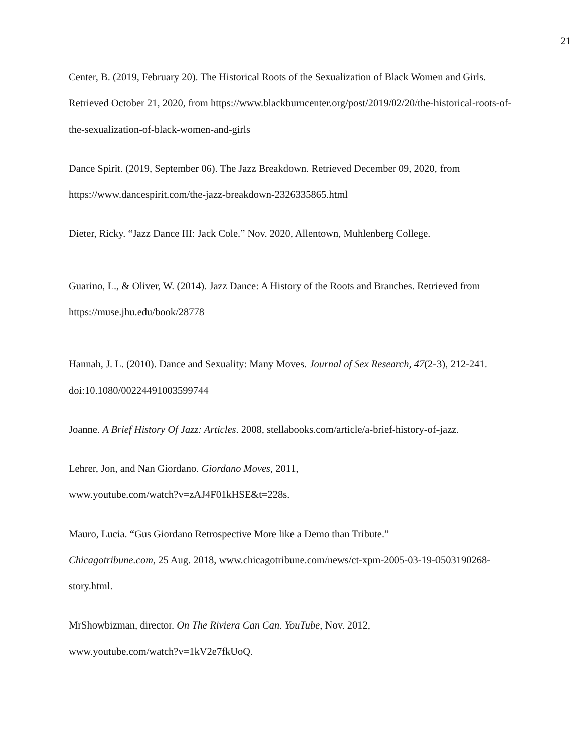21
Center, B. (2019, February 20). The Historical Roots of the Sexualization of Black Women and Girls. Retrieved October 21, 2020, from https://www.blackburncenter.org/post/2019/02/20/the-historical-roots-of-the-sexualization-of-black-women-and-girls
Dance Spirit. (2019, September 06). The Jazz Breakdown. Retrieved December 09, 2020, from https://www.dancespirit.com/the-jazz-breakdown-2326335865.html
Dieter, Ricky. “Jazz Dance III: Jack Cole.” Nov. 2020, Allentown, Muhlenberg College.
Guarino, L., & Oliver, W. (2014). Jazz Dance: A History of the Roots and Branches. Retrieved from https://muse.jhu.edu/book/28778
Hannah, J. L. (2010). Dance and Sexuality: Many Moves. Journal of Sex Research, 47(2-3), 212-241. doi:10.1080/00224491003599744
Joanne. A Brief History Of Jazz: Articles. 2008, stellabooks.com/article/a-brief-history-of-jazz.
Lehrer, Jon, and Nan Giordano. Giordano Moves, 2011,
www.youtube.com/watch?v=zAJ4F01kHSE&t=228s.
Mauro, Lucia. “Gus Giordano Retrospective More like a Demo than Tribute.”
Chicagotribune.com, 25 Aug. 2018, www.chicagotribune.com/news/ct-xpm-2005-03-19-0503190268-story.html.
MrShowbizman, director. On The Riviera Can Can. YouTube, Nov. 2012,
www.youtube.com/watch?v=1kV2e7fkUoQ.